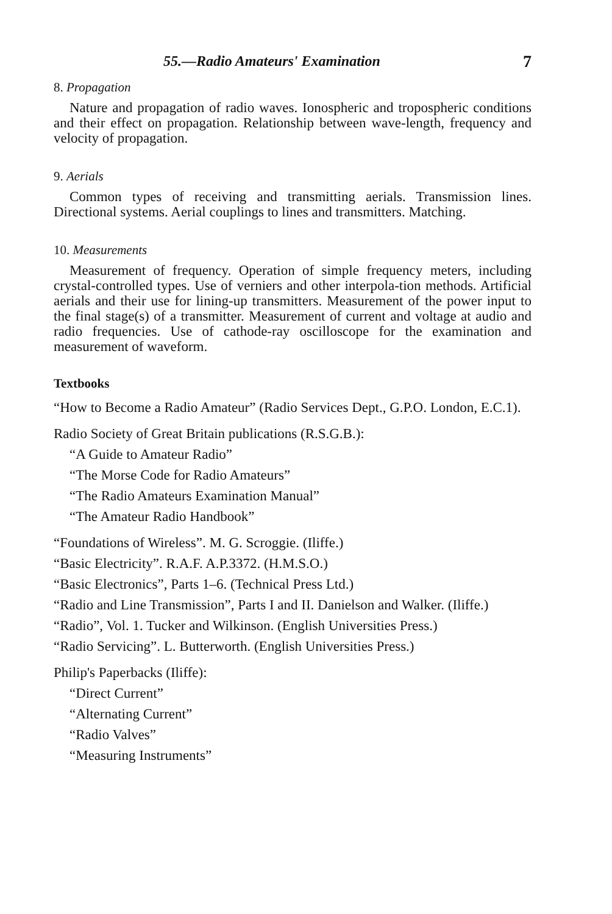55.—Radio Amateurs' Examination 7
8. Propagation
Nature and propagation of radio waves. Ionospheric and tropospheric conditions and their effect on propagation. Relationship between wave-length, frequency and velocity of propagation.
9. Aerials
Common types of receiving and transmitting aerials. Transmission lines. Directional systems. Aerial couplings to lines and transmitters. Matching.
10. Measurements
Measurement of frequency. Operation of simple frequency meters, including crystal-controlled types. Use of verniers and other interpola-tion methods. Artificial aerials and their use for lining-up transmitters. Measurement of the power input to the final stage(s) of a transmitter. Measurement of current and voltage at audio and radio frequencies. Use of cathode-ray oscilloscope for the examination and measurement of waveform.
Textbooks
“How to Become a Radio Amateur” (Radio Services Dept., G.P.O. London, E.C.1).
Radio Society of Great Britain publications (R.S.G.B.):
“A Guide to Amateur Radio”
“The Morse Code for Radio Amateurs”
“The Radio Amateurs Examination Manual”
“The Amateur Radio Handbook”
“Foundations of Wireless”. M. G. Scroggie. (Iliffe.)
“Basic Electricity”. R.A.F. A.P.3372. (H.M.S.O.)
“Basic Electronics”, Parts 1–6. (Technical Press Ltd.)
“Radio and Line Transmission”, Parts I and II. Danielson and Walker. (Iliffe.)
“Radio”, Vol. 1. Tucker and Wilkinson. (English Universities Press.)
“Radio Servicing”. L. Butterworth. (English Universities Press.)
Philip's Paperbacks (Iliffe):
“Direct Current”
“Alternating Current”
“Radio Valves”
“Measuring Instruments”